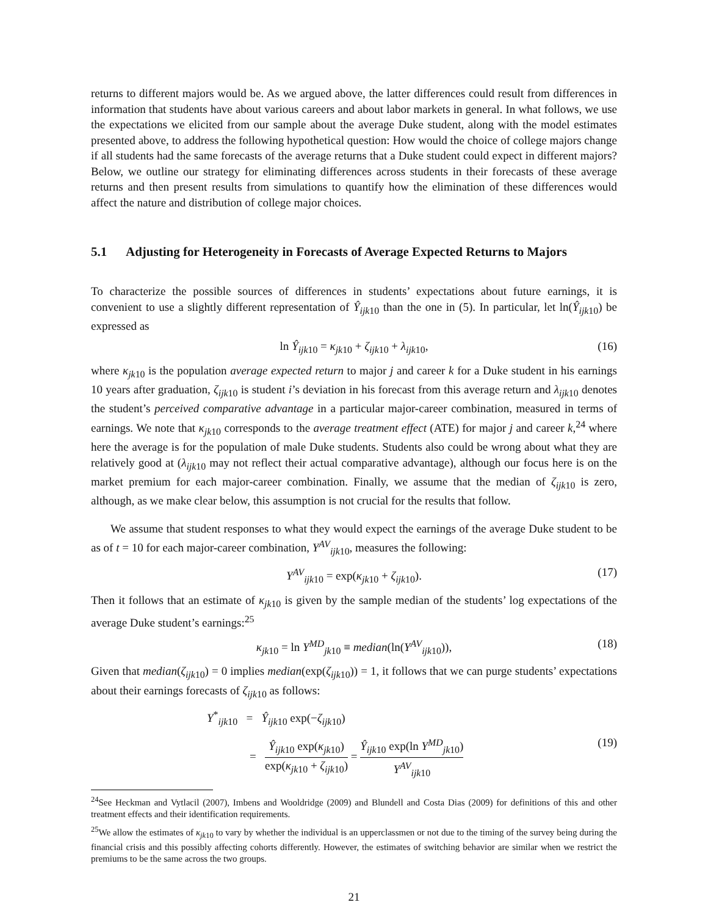returns to different majors would be. As we argued above, the latter differences could result from differences in information that students have about various careers and about labor markets in general. In what follows, we use the expectations we elicited from our sample about the average Duke student, along with the model estimates presented above, to address the following hypothetical question: How would the choice of college majors change if all students had the same forecasts of the average returns that a Duke student could expect in different majors? Below, we outline our strategy for eliminating differences across students in their forecasts of these average returns and then present results from simulations to quantify how the elimination of these differences would affect the nature and distribution of college major choices.
5.1 Adjusting for Heterogeneity in Forecasts of Average Expected Returns to Majors
To characterize the possible sources of differences in students’ expectations about future earnings, it is convenient to use a slightly different representation of Ŷ<sub>ijk10</sub> than the one in (5). In particular, let ln(Ŷ<sub>ijk10</sub>) be expressed as
ln Ŷ<sub>ijk10</sub> = κ<sub>jk10</sub> + ζ<sub>ijk10</sub> + λ<sub>ijk10</sub>, (16)
where κ<sub>jk10</sub> is the population average expected return to major j and career k for a Duke student in his earnings 10 years after graduation, ζ<sub>ijk10</sub> is student i’s deviation in his forecast from this average return and λ<sub>ijk10</sub> denotes the student’s perceived comparative advantage in a particular major-career combination, measured in terms of earnings. We note that κ<sub>jk10</sub> corresponds to the average treatment effect (ATE) for major j and career k,<sup>24</sup> where here the average is for the population of male Duke students. Students also could be wrong about what they are relatively good at (λ<sub>ijk10</sub> may not reflect their actual comparative advantage), although our focus here is on the market premium for each major-career combination. Finally, we assume that the median of ζ<sub>ijk10</sub> is zero, although, as we make clear below, this assumption is not crucial for the results that follow.
We assume that student responses to what they would expect the earnings of the average Duke student to be as of t = 10 for each major-career combination, Y<sup>AV</sup><sub>ijk10</sub>, measures the following:
Y<sup>AV</sup><sub>ijk10</sub> = exp(κ<sub>jk10</sub> + ζ<sub>ijk10</sub>). (17)
Then it follows that an estimate of κ<sub>jk10</sub> is given by the sample median of the students’ log expectations of the average Duke student’s earnings:<sup>25</sup>
κ<sub>jk10</sub> = ln Y<sup>MD</sup><sub>jk10</sub> ≡ median(ln(Y<sup>AV</sup><sub>ijk10</sub>)), (18)
Given that median(ζ<sub>ijk10</sub>) = 0 implies median(exp(ζ<sub>ijk10</sub>)) = 1, it follows that we can purge students’ expectations about their earnings forecasts of ζ<sub>ijk10</sub> as follows:
Y<sup>*</sup><sub>ijk10</sub> = Ŷ<sub>ijk10</sub> exp(−ζ<sub>ijk10</sub>)
= Ŷ<sub>ijk10</sub> exp(κ<sub>jk10</sub>) exp(κ<sub>jk10</sub> + ζ<sub>ijk10</sub>) = Ŷ<sub>ijk10</sub> exp(ln Y<sup>MD</sup><sub>jk10</sub>) Y<sup>AV</sup><sub>ijk10</sub> (19)
<sup>24</sup> See Heckman and Vytlacil (2007), Imbens and Wooldridge (2009) and Blundell and Costa Dias (2009) for definitions of this and other treatment effects and their identification requirements.
<sup>25</sup> We allow the estimates of κ<sub>jk10</sub> to vary by whether the individual is an upperclassmen or not due to the timing of the survey being during the financial crisis and this possibly affecting cohorts differently. However, the estimates of switching behavior are similar when we restrict the premiums to be the same across the two groups.
21